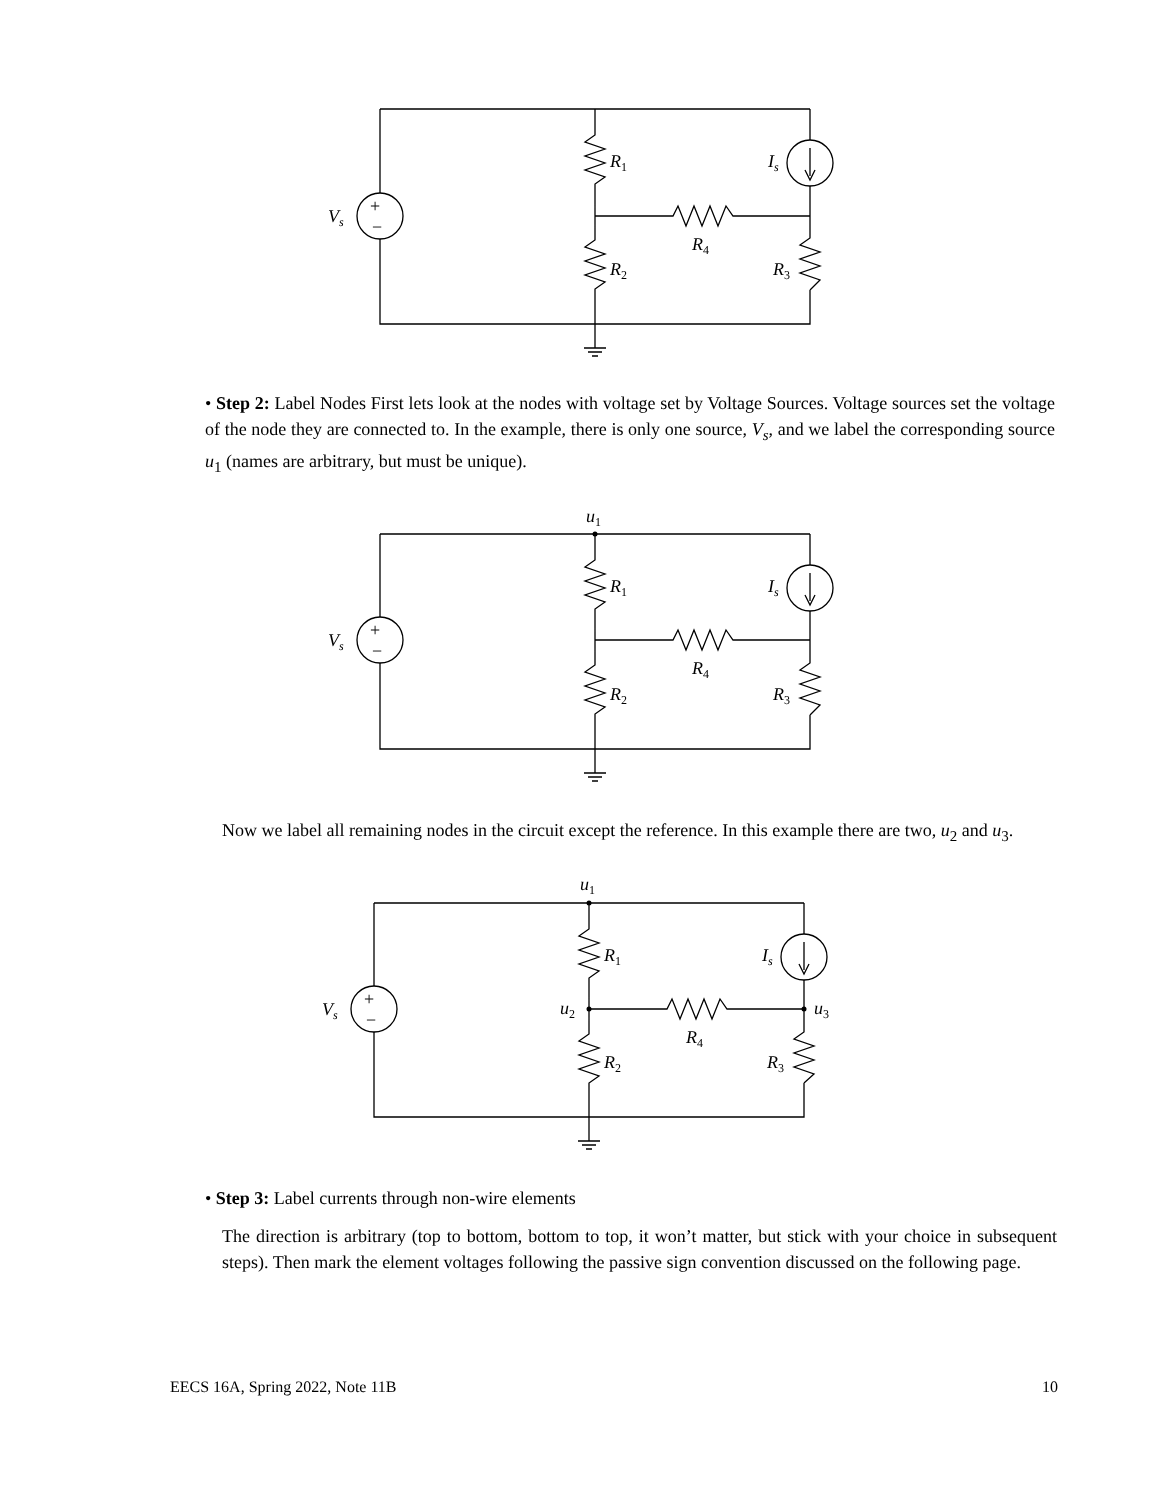Vs
+
−
R1
R2
R4
R3
Is
• Step 2: Label Nodes First lets look at the nodes with voltage set by Voltage Sources. Voltage sources set the voltage of the node they are connected to. In the example, there is only one source, V<sub>s</sub>, and we label the corresponding source u<sub>1</sub> (names are arbitrary, but must be unique).
u1
Vs
+
−
R1
R2
R4
R3
Is
Now we label all remaining nodes in the circuit except the reference. In this example there are two, u<sub>2</sub> and u<sub>3</sub>.
u1
u2
u3
Vs
+
−
R1
R2
R4
R3
Is
• Step 3: Label currents through non-wire elements
The direction is arbitrary (top to bottom, bottom to top, it won’t matter, but stick with your choice in subsequent steps). Then mark the element voltages following the passive sign convention discussed on the following page.
EECS 16A, Spring 2022, Note 11B 10